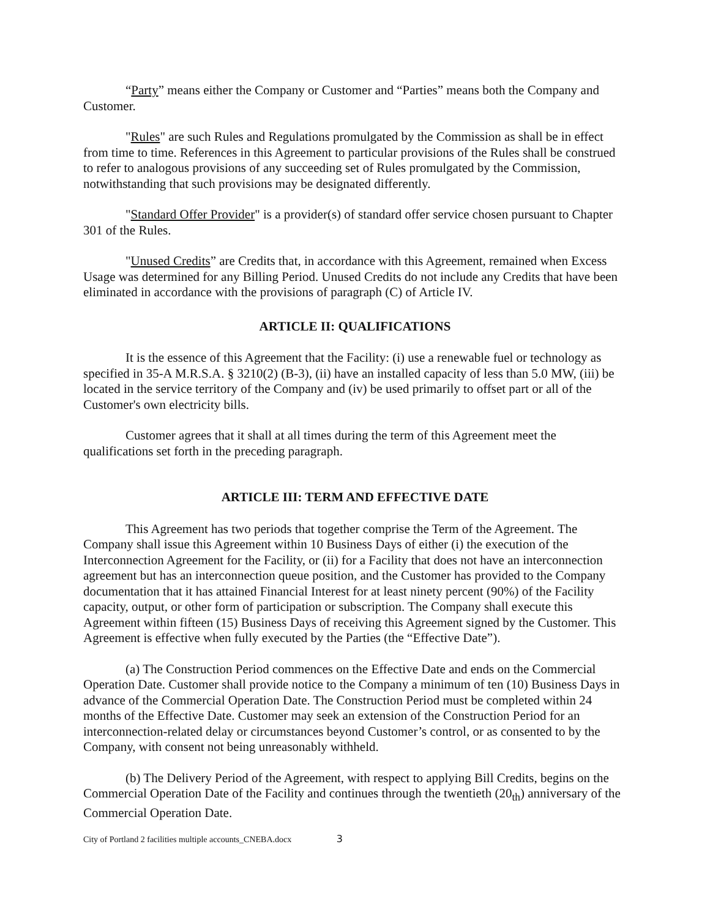“Party” means either the Company or Customer and “Parties” means both the Company and Customer.
"Rules" are such Rules and Regulations promulgated by the Commission as shall be in effect from time to time. References in this Agreement to particular provisions of the Rules shall be construed to refer to analogous provisions of any succeeding set of Rules promulgated by the Commission, notwithstanding that such provisions may be designated differently.
"Standard Offer Provider" is a provider(s) of standard offer service chosen pursuant to Chapter 301 of the Rules.
"Unused Credits” are Credits that, in accordance with this Agreement, remained when Excess Usage was determined for any Billing Period. Unused Credits do not include any Credits that have been eliminated in accordance with the provisions of paragraph (C) of Article IV.
ARTICLE II: QUALIFICATIONS
It is the essence of this Agreement that the Facility: (i) use a renewable fuel or technology as specified in 35-A M.R.S.A. § 3210(2) (B-3), (ii) have an installed capacity of less than 5.0 MW, (iii) be located in the service territory of the Company and (iv) be used primarily to offset part or all of the Customer's own electricity bills.
Customer agrees that it shall at all times during the term of this Agreement meet the qualifications set forth in the preceding paragraph.
ARTICLE III: TERM AND EFFECTIVE DATE
This Agreement has two periods that together comprise the Term of the Agreement. The Company shall issue this Agreement within 10 Business Days of either (i) the execution of the Interconnection Agreement for the Facility, or (ii) for a Facility that does not have an interconnection agreement but has an interconnection queue position, and the Customer has provided to the Company documentation that it has attained Financial Interest for at least ninety percent (90%) of the Facility capacity, output, or other form of participation or subscription. The Company shall execute this Agreement within fifteen (15) Business Days of receiving this Agreement signed by the Customer. This Agreement is effective when fully executed by the Parties (the “Effective Date”).
(a) The Construction Period commences on the Effective Date and ends on the Commercial Operation Date. Customer shall provide notice to the Company a minimum of ten (10) Business Days in advance of the Commercial Operation Date. The Construction Period must be completed within 24 months of the Effective Date. Customer may seek an extension of the Construction Period for an interconnection-related delay or circumstances beyond Customer’s control, or as consented to by the Company, with consent not being unreasonably withheld.
(b) The Delivery Period of the Agreement, with respect to applying Bill Credits, begins on the Commercial Operation Date of the Facility and continues through the twentieth (20<sub>th</sub>) anniversary of the Commercial Operation Date.
City of Portland 2 facilities multiple accounts_CNEBA.docx 3